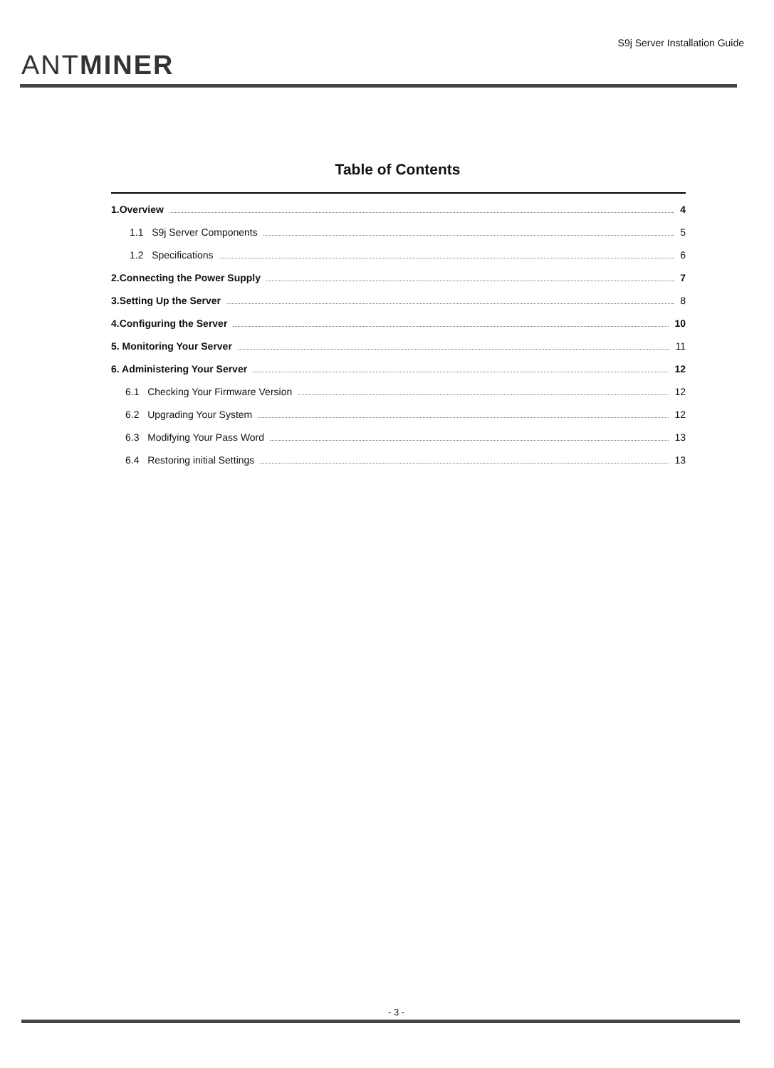ANTMINER
S9j Server Installation Guide
Table of Contents
1.Overview 4
1.1 S9j Server Components 5
1.2 Specifications 6
2.Connecting the Power Supply 7
3.Setting Up the Server 8
4.Configuring the Server 10
5. Monitoring Your Server 11
6. Administering Your Server 12
6.1 Checking Your Firmware Version 12
6.2 Upgrading Your System 12
6.3 Modifying Your Pass Word 13
6.4 Restoring initial Settings 13
- 3 -